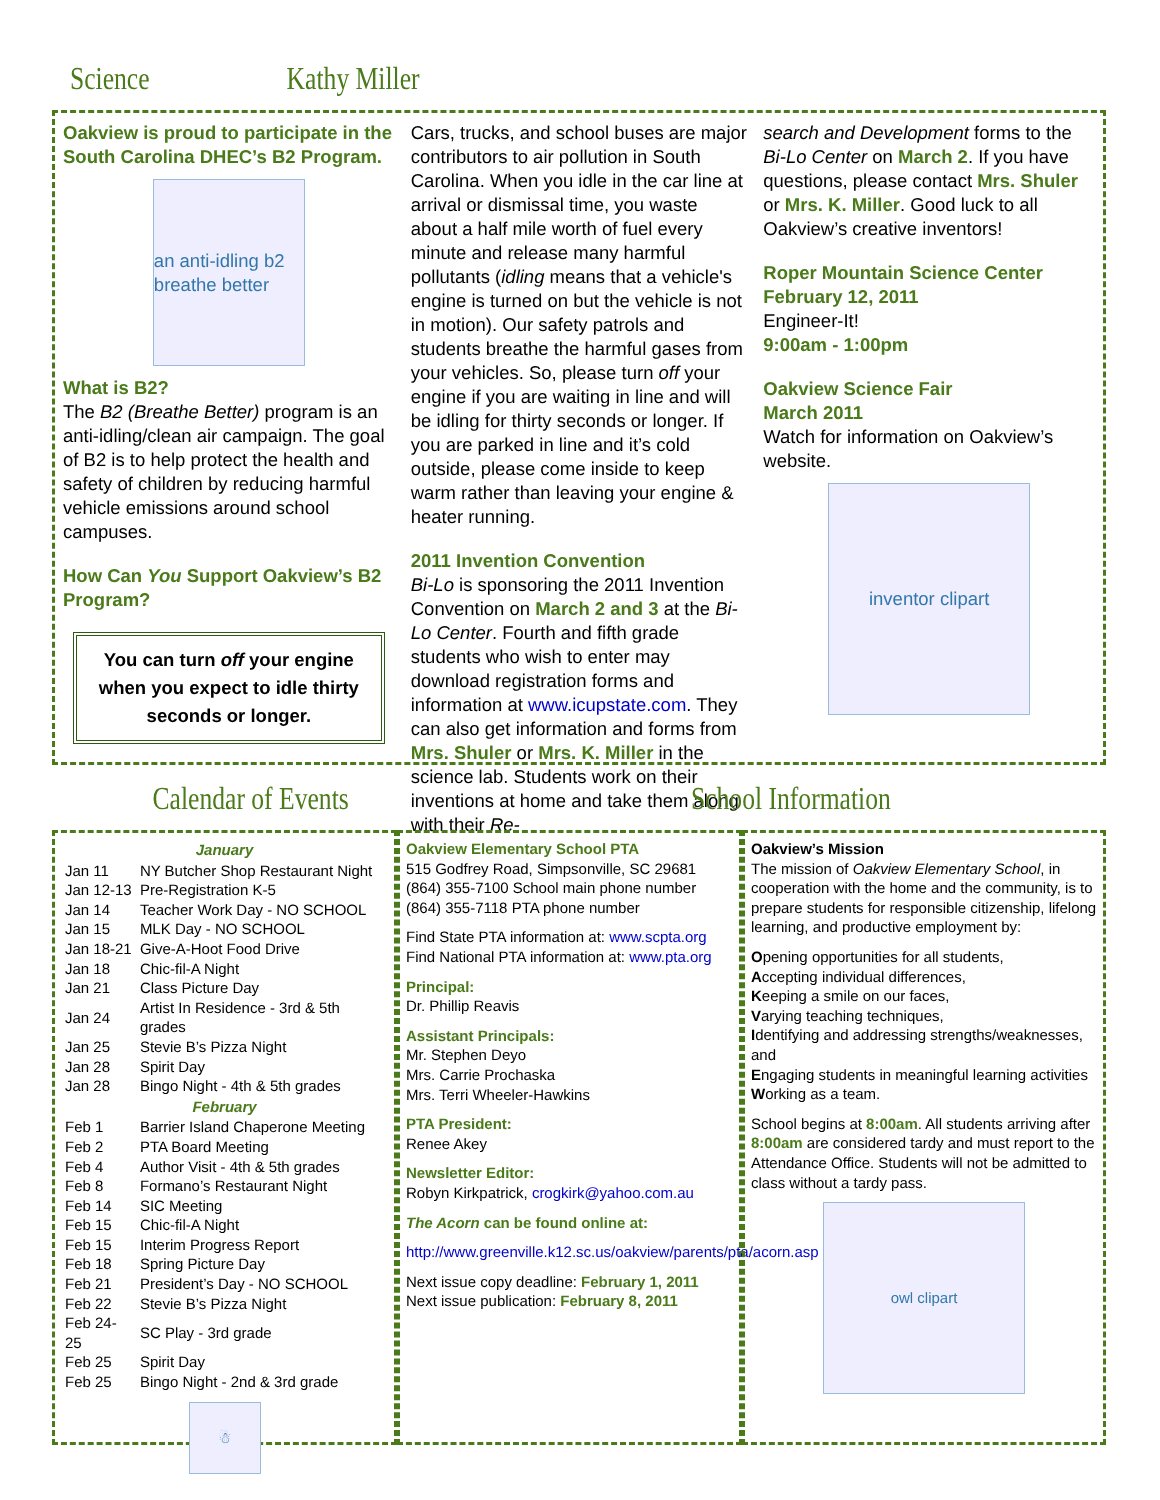Science Kathy Miller
Oakview is proud to participate in the South Carolina DHEC’s B2 Program.
an anti-idling b2 breathe better
What is B2?
The B2 (Breathe Better) program is an anti-idling/clean air campaign. The goal of B2 is to help protect the health and safety of children by reducing harmful vehicle emissions around school campuses.
How Can You Support Oakview’s B2 Program?
You can turn off your engine when you expect to idle thirty seconds or longer.
Cars, trucks, and school buses are major contributors to air pollution in South Carolina. When you idle in the car line at arrival or dismissal time, you waste about a half mile worth of fuel every minute and release many harmful pollutants (idling means that a vehicle's engine is turned on but the vehicle is not in motion). Our safety patrols and students breathe the harmful gases from your vehicles. So, please turn off your engine if you are waiting in line and will be idling for thirty seconds or longer. If you are parked in line and it’s cold outside, please come inside to keep warm rather than leaving your engine & heater running.
2011 Invention Convention
Bi-Lo is sponsoring the 2011 Invention Convention on March 2 and 3 at the Bi-Lo Center. Fourth and fifth grade students who wish to enter may download registration forms and information at www.icupstate.com. They can also get information and forms from Mrs. Shuler or Mrs. K. Miller in the science lab. Students work on their inventions at home and take them along with their Re-
search and Development forms to the Bi-Lo Center on March 2. If you have questions, please contact Mrs. Shuler or Mrs. K. Miller. Good luck to all Oakview’s creative inventors!
Roper Mountain Science Center
February 12, 2011
Engineer-It!
9:00am - 1:00pm
Oakview Science Fair
March 2011
Watch for information on Oakview’s website.
inventor clipart
Calendar of Events School Information
| January | |
| --- | --- |
| Jan 11 | NY Butcher Shop Restaurant Night |
| Jan 12-13 | Pre-Registration K-5 |
| Jan 14 | Teacher Work Day - NO SCHOOL |
| Jan 15 | MLK Day - NO SCHOOL |
| Jan 18-21 | Give-A-Hoot Food Drive |
| Jan 18 | Chic-fil-A Night |
| Jan 21 | Class Picture Day |
| Jan 24 | Artist In Residence - 3rd & 5th grades |
| Jan 25 | Stevie B’s Pizza Night |
| Jan 28 | Spirit Day |
| Jan 28 | Bingo Night - 4th & 5th grades |
| February | |
| Feb 1 | Barrier Island Chaperone Meeting |
| Feb 2 | PTA Board Meeting |
| Feb 4 | Author Visit - 4th & 5th grades |
| Feb 8 | Formano’s Restaurant Night |
| Feb 14 | SIC Meeting |
| Feb 15 | Chic-fil-A Night |
| Feb 15 | Interim Progress Report |
| Feb 18 | Spring Picture Day |
| Feb 21 | President’s Day - NO SCHOOL |
| Feb 22 | Stevie B’s Pizza Night |
| Feb 24-25 | SC Play - 3rd grade |
| Feb 25 | Spirit Day |
| Feb 25 | Bingo Night - 2nd & 3rd grade |
☃
Oakview Elementary School PTA
515 Godfrey Road, Simpsonville, SC 29681
(864) 355-7100 School main phone number
(864) 355-7118 PTA phone number
Find State PTA information at: www.scpta.org
Find National PTA information at: www.pta.org
Principal:
Dr. Phillip Reavis
Assistant Principals:
Mr. Stephen Deyo
Mrs. Carrie Prochaska
Mrs. Terri Wheeler-Hawkins
PTA President:
Renee Akey
Newsletter Editor:
Robyn Kirkpatrick, crogkirk@yahoo.com.au
The Acorn can be found online at:
http://www.greenville.k12.sc.us/oakview/parents/pta/acorn.asp
Next issue copy deadline: February 1, 2011
Next issue publication: February 8, 2011
Oakview’s Mission
The mission of Oakview Elementary School, in cooperation with the home and the community, is to prepare students for responsible citizenship, lifelong learning, and productive employment by:
Opening opportunities for all students,
Accepting individual differences,
Keeping a smile on our faces,
Varying teaching techniques,
Identifying and addressing strengths/weaknesses, and
Engaging students in meaningful learning activities
Working as a team.
School begins at 8:00am. All students arriving after 8:00am are considered tardy and must report to the Attendance Office. Students will not be admitted to class without a tardy pass.
owl clipart